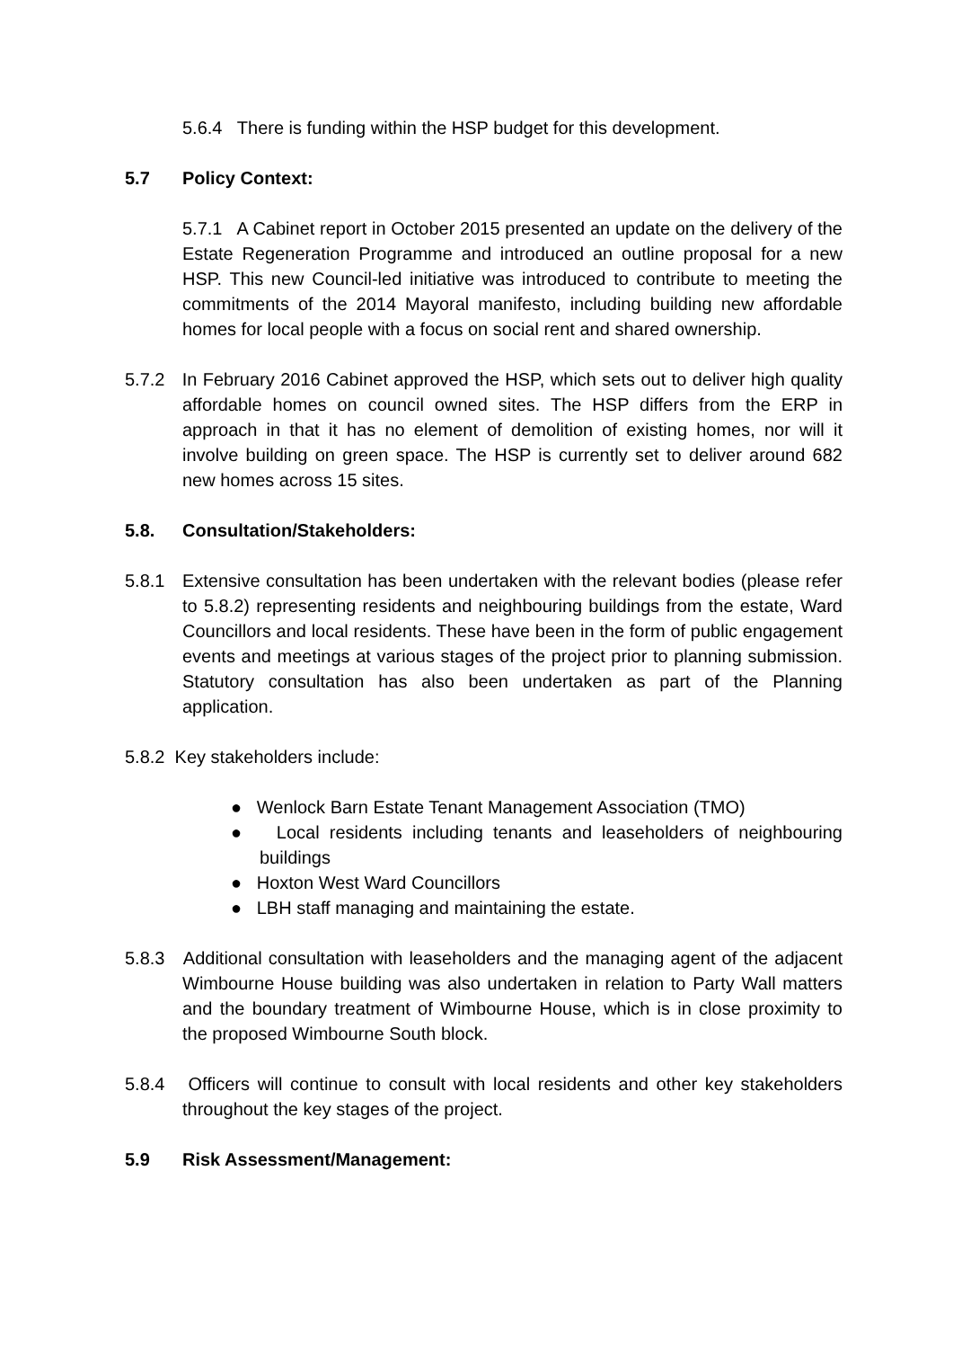5.6.4 There is funding within the HSP budget for this development.
5.7 Policy Context:
5.7.1 A Cabinet report in October 2015 presented an update on the delivery of the Estate Regeneration Programme and introduced an outline proposal for a new HSP. This new Council-led initiative was introduced to contribute to meeting the commitments of the 2014 Mayoral manifesto, including building new affordable homes for local people with a focus on social rent and shared ownership.
5.7.2 In February 2016 Cabinet approved the HSP, which sets out to deliver high quality affordable homes on council owned sites. The HSP differs from the ERP in approach in that it has no element of demolition of existing homes, nor will it involve building on green space. The HSP is currently set to deliver around 682 new homes across 15 sites.
5.8. Consultation/Stakeholders:
5.8.1 Extensive consultation has been undertaken with the relevant bodies (please refer to 5.8.2) representing residents and neighbouring buildings from the estate, Ward Councillors and local residents. These have been in the form of public engagement events and meetings at various stages of the project prior to planning submission. Statutory consultation has also been undertaken as part of the Planning application.
5.8.2 Key stakeholders include:
● Wenlock Barn Estate Tenant Management Association (TMO)
● Local residents including tenants and leaseholders of neighbouring buildings
● Hoxton West Ward Councillors
● LBH staff managing and maintaining the estate.
5.8.3 Additional consultation with leaseholders and the managing agent of the adjacent Wimbourne House building was also undertaken in relation to Party Wall matters and the boundary treatment of Wimbourne House, which is in close proximity to the proposed Wimbourne South block.
5.8.4 Officers will continue to consult with local residents and other key stakeholders throughout the key stages of the project.
5.9 Risk Assessment/Management: